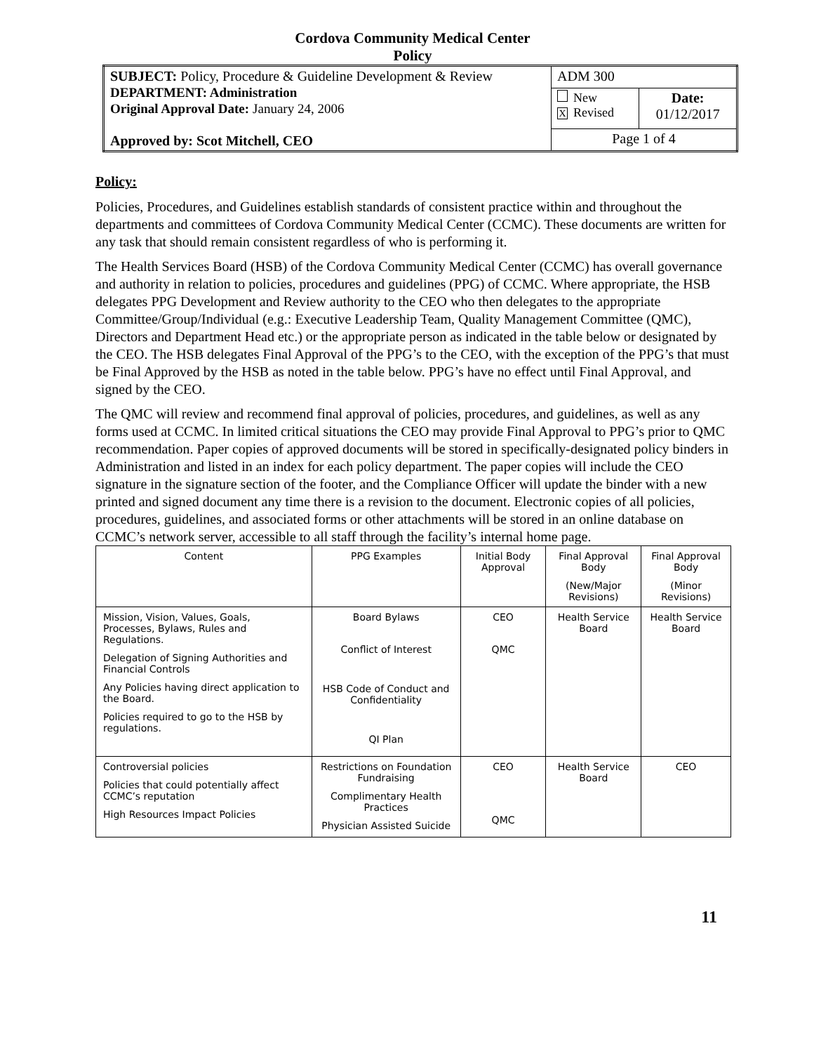Cordova Community Medical Center
Policy
| SUBJECT: Policy, Procedure & Guideline Development & Review DEPARTMENT: Administration Original Approval Date: January 24, 2006 Approved by: Scot Mitchell, CEO | ADM 300 | |
| | New X Revised | Date: 01/12/2017 |
| | Page 1 of 4 | |
Policy:
Policies, Procedures, and Guidelines establish standards of consistent practice within and throughout the departments and committees of Cordova Community Medical Center (CCMC). These documents are written for any task that should remain consistent regardless of who is performing it.
The Health Services Board (HSB) of the Cordova Community Medical Center (CCMC) has overall governance and authority in relation to policies, procedures and guidelines (PPG) of CCMC. Where appropriate, the HSB delegates PPG Development and Review authority to the CEO who then delegates to the appropriate Committee/Group/Individual (e.g.: Executive Leadership Team, Quality Management Committee (QMC), Directors and Department Head etc.) or the appropriate person as indicated in the table below or designated by the CEO. The HSB delegates Final Approval of the PPG’s to the CEO, with the exception of the PPG’s that must be Final Approved by the HSB as noted in the table below. PPG’s have no effect until Final Approval, and signed by the CEO.
The QMC will review and recommend final approval of policies, procedures, and guidelines, as well as any forms used at CCMC. In limited critical situations the CEO may provide Final Approval to PPG’s prior to QMC recommendation. Paper copies of approved documents will be stored in specifically-designated policy binders in Administration and listed in an index for each policy department. The paper copies will include the CEO signature in the signature section of the footer, and the Compliance Officer will update the binder with a new printed and signed document any time there is a revision to the document. Electronic copies of all policies, procedures, guidelines, and associated forms or other attachments will be stored in an online database on CCMC’s network server, accessible to all staff through the facility’s internal home page.
| Content | PPG Examples | Initial Body Approval | Final Approval Body (New/Major Revisions) | Final Approval Body (Minor Revisions) |
| --- | --- | --- | --- | --- |
| Mission, Vision, Values, Goals, Processes, Bylaws, Rules and Regulations. Delegation of Signing Authorities and Financial Controls Any Policies having direct application to the Board. Policies required to go to the HSB by regulations. | Board Bylaws Conflict of Interest HSB Code of Conduct and Confidentiality QI Plan | CEO QMC | Health Service Board | Health Service Board |
| Controversial policies Policies that could potentially affect CCMC’s reputation High Resources Impact Policies | Restrictions on Foundation Fundraising Complimentary Health Practices Physician Assisted Suicide | CEO QMC | Health Service Board | CEO |
11